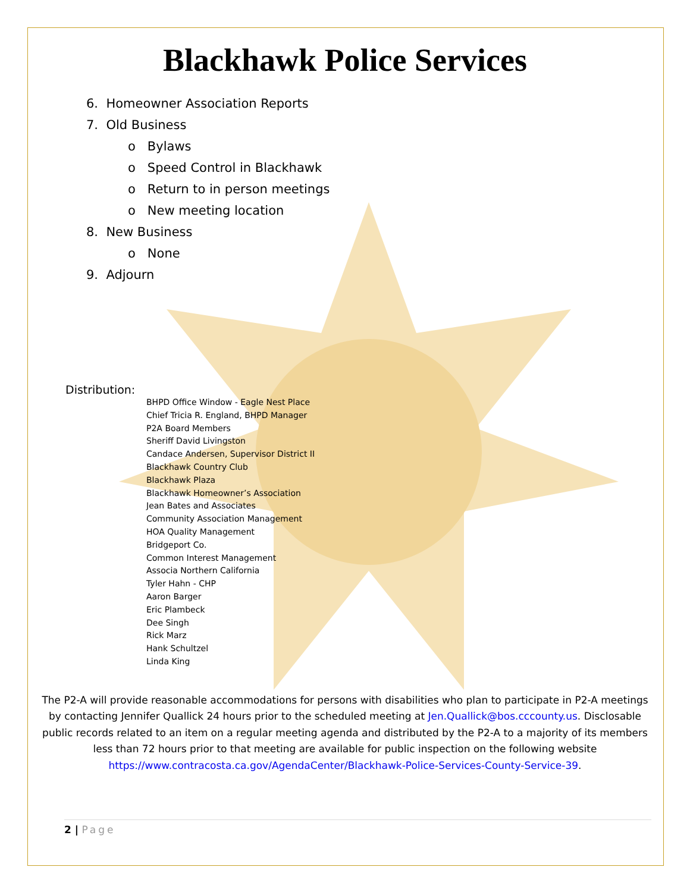Blackhawk Police Services
6. Homeowner Association Reports
7. Old Business
o Bylaws
o Speed Control in Blackhawk
o Return to in person meetings
o New meeting location
8. New Business
o None
9. Adjourn
Distribution:
BHPD Office Window - Eagle Nest Place
Chief Tricia R. England, BHPD Manager
P2A Board Members
Sheriff David Livingston
Candace Andersen, Supervisor District II
Blackhawk Country Club
Blackhawk Plaza
Blackhawk Homeowner’s Association
Jean Bates and Associates
Community Association Management
HOA Quality Management
Bridgeport Co.
Common Interest Management
Associa Northern California
Tyler Hahn - CHP
Aaron Barger
Eric Plambeck
Dee Singh
Rick Marz
Hank Schultzel
Linda King
The P2-A will provide reasonable accommodations for persons with disabilities who plan to participate in P2-A meetings by contacting Jennifer Quallick 24 hours prior to the scheduled meeting at Jen.Quallick@bos.cccounty.us. Disclosable public records related to an item on a regular meeting agenda and distributed by the P2-A to a majority of its members less than 72 hours prior to that meeting are available for public inspection on the following website https://www.contracosta.ca.gov/AgendaCenter/Blackhawk-Police-Services-County-Service-39.
2 | Page